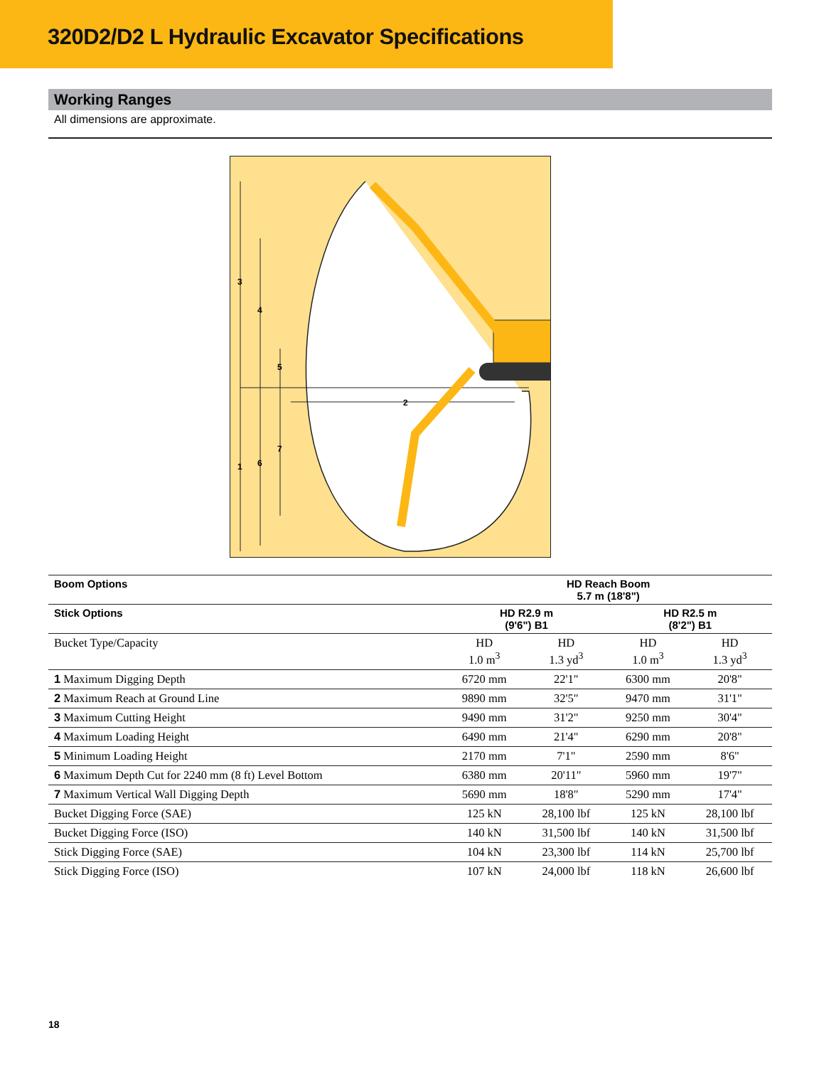320D2/D2 L Hydraulic Excavator Specifications
Working Ranges
All dimensions are approximate.
2
3
4
5
7
1
6
| Boom Options | HD Reach Boom 5.7 m (18'8") | | | |
| --- | --- | --- | --- | --- |
| Stick Options | HD R2.9 m (9'6") B1 | | HD R2.5 m (8'2") B1 | |
| Bucket Type/Capacity | HD 1.0 m<sup>3</sup> | HD 1.3 yd<sup>3</sup> | HD 1.0 m<sup>3</sup> | HD 1.3 yd<sup>3</sup> |
| 1 Maximum Digging Depth | 6720 mm | 22'1" | 6300 mm | 20'8" |
| 2 Maximum Reach at Ground Line | 9890 mm | 32'5" | 9470 mm | 31'1" |
| 3 Maximum Cutting Height | 9490 mm | 31'2" | 9250 mm | 30'4" |
| 4 Maximum Loading Height | 6490 mm | 21'4" | 6290 mm | 20'8" |
| 5 Minimum Loading Height | 2170 mm | 7'1" | 2590 mm | 8'6" |
| 6 Maximum Depth Cut for 2240 mm (8 ft) Level Bottom | 6380 mm | 20'11" | 5960 mm | 19'7" |
| 7 Maximum Vertical Wall Digging Depth | 5690 mm | 18'8" | 5290 mm | 17'4" |
| Bucket Digging Force (SAE) | 125 kN | 28,100 lbf | 125 kN | 28,100 lbf |
| Bucket Digging Force (ISO) | 140 kN | 31,500 lbf | 140 kN | 31,500 lbf |
| Stick Digging Force (SAE) | 104 kN | 23,300 lbf | 114 kN | 25,700 lbf |
| Stick Digging Force (ISO) | 107 kN | 24,000 lbf | 118 kN | 26,600 lbf |
18